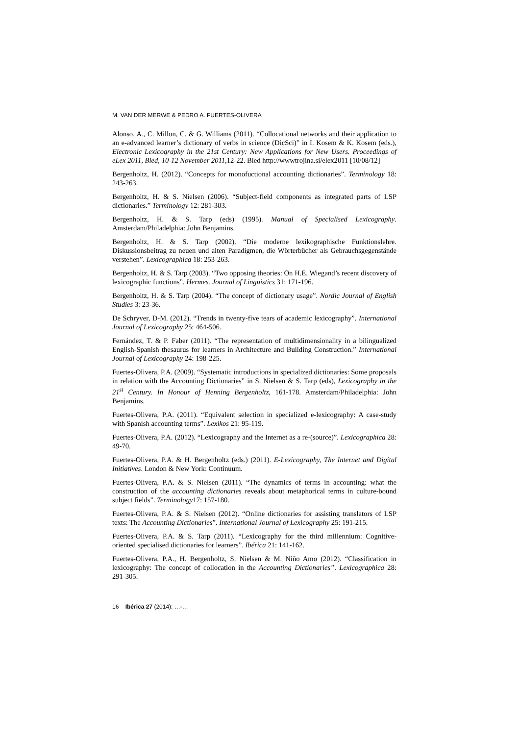M. VAN DER MERWE & PEDRO A. FUERTES-OLIVERA
Alonso, A., C. Millon, C. & G. Williams (2011). “Collocational networks and their application to an e-advanced learner’s dictionary of verbs in science (DicSci)” in I. Kosem & K. Kosem (eds.), Electronic Lexicography in the 21st Century: New Applications for New Users. Proceedings of eLex 2011, Bled, 10-12 November 2011, 12-22. Bled http://wwwtrojina.si/elex2011 [10/08/12]
Bergenholtz, H. (2012). “Concepts for monofuctional accounting dictionaries”. Terminology 18: 243-263.
Bergenholtz, H. & S. Nielsen (2006). “Subject-field components as integrated parts of LSP dictionaries.” Terminology 12: 281-303.
Bergenholtz, H. & S. Tarp (eds) (1995). Manual of Specialised Lexicography. Amsterdam/Philadelphia: John Benjamins.
Bergenholtz, H. & S. Tarp (2002). “Die moderne lexikographische Funktionslehre. Diskussionsbeitrag zu neuen und alten Paradigmen, die Wörterbücher als Gebrauchsgegenstände verstehen”. Lexicographica 18: 253-263.
Bergenholtz, H. & S. Tarp (2003). “Two opposing theories: On H.E. Wiegand’s recent discovery of lexicographic functions”. Hermes. Journal of Linguistics 31: 171-196.
Bergenholtz, H. & S. Tarp (2004). “The concept of dictionary usage”. Nordic Journal of English Studies 3: 23-36.
De Schryver, D-M. (2012). “Trends in twenty-five tears of academic lexicography”. International Journal of Lexicography 25: 464-506.
Fernández, T. & P. Faber (2011). “The representation of multidimensionality in a bilingualized English-Spanish thesaurus for learners in Architecture and Building Construction.” International Journal of Lexicography 24: 198-225.
Fuertes-Olivera, P.A. (2009). “Systematic introductions in specialized dictionaries: Some proposals in relation with the Accounting Dictionaries” in S. Nielsen & S. Tarp (eds), Lexicography in the 21<sup>st</sup> Century. In Honour of Henning Bergenholtz, 161-178. Amsterdam/Philadelphia: John Benjamins.
Fuertes-Olivera, P.A. (2011). “Equivalent selection in specialized e-lexicography: A case-study with Spanish accounting terms”. Lexikos 21: 95-119.
Fuertes-Olivera, P.A. (2012). “Lexicography and the Internet as a re-(source)”. Lexicographica 28: 49-70.
Fuertes-Olivera, P.A. & H. Bergenholtz (eds.) (2011). E-Lexicography, The Internet and Digital Initiatives. London & New York: Continuum.
Fuertes-Olivera, P.A. & S. Nielsen (2011). “The dynamics of terms in accounting: what the construction of the accounting dictionaries reveals about metaphorical terms in culture-bound subject fields”. Terminology17: 157-180.
Fuertes-Olivera, P.A. & S. Nielsen (2012). “Online dictionaries for assisting translators of LSP texts: The Accounting Dictionaries”. International Journal of Lexicography 25: 191-215.
Fuertes-Olivera, P.A. & S. Tarp (2011). “Lexicography for the third millennium: Cognitive-oriented specialised dictionaries for learners”. Ibérica 21: 141-162.
Fuertes-Olivera, P.A., H. Bergenholtz, S. Nielsen & M. Niño Amo (2012). “Classification in lexicography: The concept of collocation in the Accounting Dictionaries”. Lexicographica 28: 291-305.
16 Ibérica 27 (2014): …-…